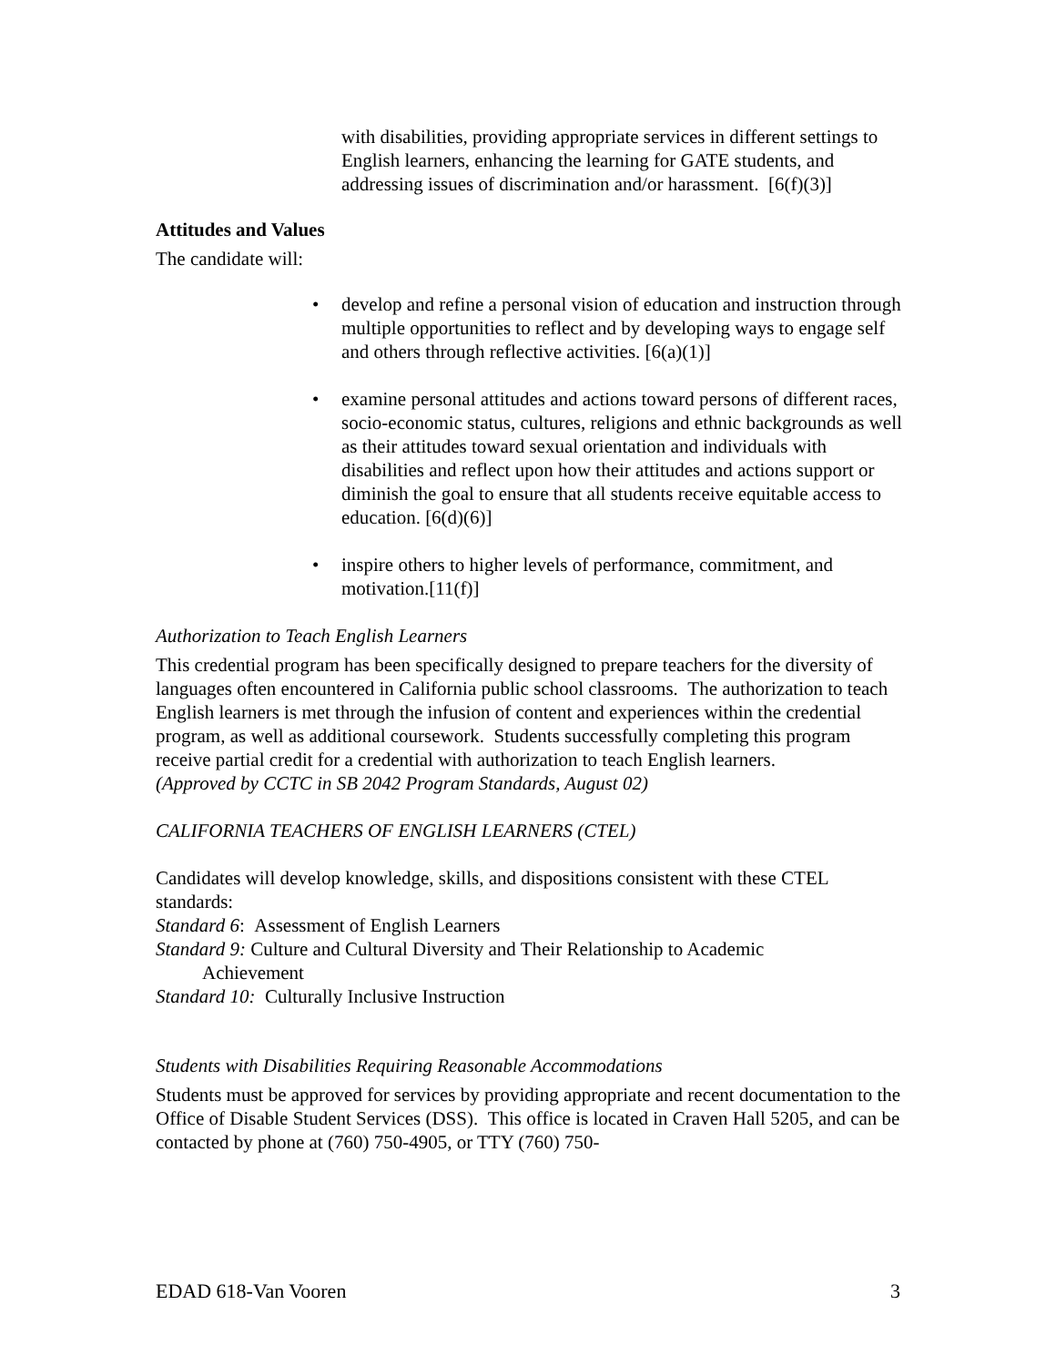with disabilities, providing appropriate services in different settings to English learners, enhancing the learning for GATE students, and addressing issues of discrimination and/or harassment. [6(f)(3)]
Attitudes and Values
The candidate will:
• develop and refine a personal vision of education and instruction through multiple opportunities to reflect and by developing ways to engage self and others through reflective activities. [6(a)(1)]
• examine personal attitudes and actions toward persons of different races, socio-economic status, cultures, religions and ethnic backgrounds as well as their attitudes toward sexual orientation and individuals with disabilities and reflect upon how their attitudes and actions support or diminish the goal to ensure that all students receive equitable access to education. [6(d)(6)]
• inspire others to higher levels of performance, commitment, and motivation.[11(f)]
Authorization to Teach English Learners
This credential program has been specifically designed to prepare teachers for the diversity of languages often encountered in California public school classrooms. The authorization to teach English learners is met through the infusion of content and experiences within the credential program, as well as additional coursework. Students successfully completing this program receive partial credit for a credential with authorization to teach English learners.
(Approved by CCTC in SB 2042 Program Standards, August 02)
CALIFORNIA TEACHERS OF ENGLISH LEARNERS (CTEL)
Candidates will develop knowledge, skills, and dispositions consistent with these CTEL standards:
Standard 6: Assessment of English Learners
Standard 9: Culture and Cultural Diversity and Their Relationship to Academic
Achievement
Standard 10: Culturally Inclusive Instruction
Students with Disabilities Requiring Reasonable Accommodations
Students must be approved for services by providing appropriate and recent documentation to the Office of Disable Student Services (DSS). This office is located in Craven Hall 5205, and can be contacted by phone at (760) 750-4905, or TTY (760) 750-
EDAD 618-Van Vooren 3